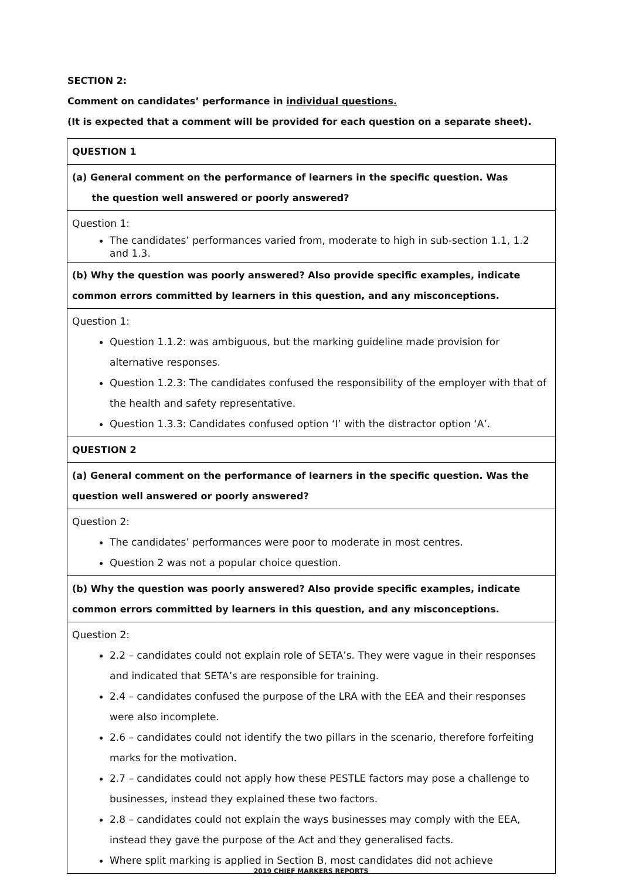SECTION 2:
Comment on candidates’ performance in individual questions.
(It is expected that a comment will be provided for each question on a separate sheet).
| QUESTION 1 |
| (a) General comment on the performance of learners in the specific question. Was the question well answered or poorly answered? |
| Question 1: The candidates’ performances varied from, moderate to high in sub-section 1.1, 1.2 and 1.3. |
| (b) Why the question was poorly answered? Also provide specific examples, indicate common errors committed by learners in this question, and any misconceptions. |
| Question 1: Question 1.1.2: was ambiguous, but the marking guideline made provision for alternative responses. Question 1.2.3: The candidates confused the responsibility of the employer with that of the health and safety representative. Question 1.3.3: Candidates confused option ‘I’ with the distractor option ‘A’. |
| QUESTION 2 |
| (a) General comment on the performance of learners in the specific question. Was the question well answered or poorly answered? |
| Question 2: The candidates’ performances were poor to moderate in most centres. Question 2 was not a popular choice question. |
| (b) Why the question was poorly answered? Also provide specific examples, indicate common errors committed by learners in this question, and any misconceptions. |
| Question 2: 2.2 – candidates could not explain role of SETA’s. They were vague in their responses and indicated that SETA’s are responsible for training. 2.4 – candidates confused the purpose of the LRA with the EEA and their responses were also incomplete. 2.6 – candidates could not identify the two pillars in the scenario, therefore forfeiting marks for the motivation. 2.7 – candidates could not apply how these PESTLE factors may pose a challenge to businesses, instead they explained these two factors. 2.8 – candidates could not explain the ways businesses may comply with the EEA, instead they gave the purpose of the Act and they generalised facts. Where split marking is applied in Section B, most candidates did not achieve |
2019 CHIEF MARKERS REPORTS